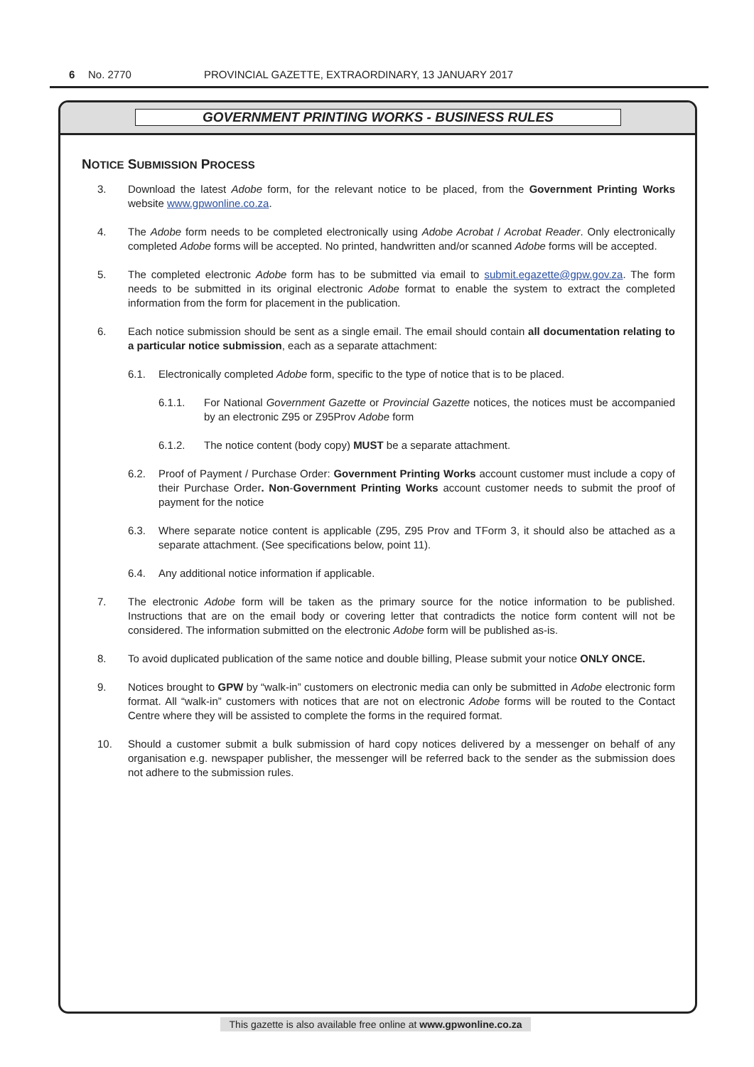6 No. 2770 PROVINCIAL GAZETTE, EXTRAORDINARY, 13 JANUARY 2017
GOVERNMENT PRINTING WORKS - BUSINESS RULES
NOTICE SUBMISSION PROCESS
3. Download the latest Adobe form, for the relevant notice to be placed, from the Government Printing Works website www.gpwonline.co.za.
4. The Adobe form needs to be completed electronically using Adobe Acrobat / Acrobat Reader. Only electronically completed Adobe forms will be accepted. No printed, handwritten and/or scanned Adobe forms will be accepted.
5. The completed electronic Adobe form has to be submitted via email to submit.egazette@gpw.gov.za. The form needs to be submitted in its original electronic Adobe format to enable the system to extract the completed information from the form for placement in the publication.
6. Each notice submission should be sent as a single email. The email should contain all documentation relating to a particular notice submission, each as a separate attachment:
6.1. Electronically completed Adobe form, specific to the type of notice that is to be placed.
6.1.1. For National Government Gazette or Provincial Gazette notices, the notices must be accompanied by an electronic Z95 or Z95Prov Adobe form
6.1.2. The notice content (body copy) MUST be a separate attachment.
6.2. Proof of Payment / Purchase Order: Government Printing Works account customer must include a copy of their Purchase Order. Non-Government Printing Works account customer needs to submit the proof of payment for the notice
6.3. Where separate notice content is applicable (Z95, Z95 Prov and TForm 3, it should also be attached as a separate attachment. (See specifications below, point 11).
6.4. Any additional notice information if applicable.
7. The electronic Adobe form will be taken as the primary source for the notice information to be published. Instructions that are on the email body or covering letter that contradicts the notice form content will not be considered. The information submitted on the electronic Adobe form will be published as-is.
8. To avoid duplicated publication of the same notice and double billing, Please submit your notice ONLY ONCE.
9. Notices brought to GPW by “walk-in” customers on electronic media can only be submitted in Adobe electronic form format. All “walk-in” customers with notices that are not on electronic Adobe forms will be routed to the Contact Centre where they will be assisted to complete the forms in the required format.
10. Should a customer submit a bulk submission of hard copy notices delivered by a messenger on behalf of any organisation e.g. newspaper publisher, the messenger will be referred back to the sender as the submission does not adhere to the submission rules.
This gazette is also available free online at www.gpwonline.co.za